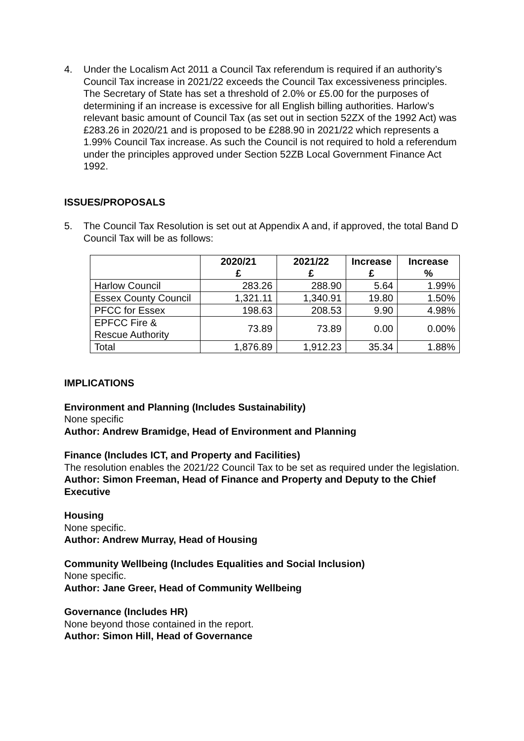4. Under the Localism Act 2011 a Council Tax referendum is required if an authority’s Council Tax increase in 2021/22 exceeds the Council Tax excessiveness principles. The Secretary of State has set a threshold of 2.0% or £5.00 for the purposes of determining if an increase is excessive for all English billing authorities. Harlow’s relevant basic amount of Council Tax (as set out in section 52ZX of the 1992 Act) was £283.26 in 2020/21 and is proposed to be £288.90 in 2021/22 which represents a 1.99% Council Tax increase. As such the Council is not required to hold a referendum under the principles approved under Section 52ZB Local Government Finance Act 1992.
ISSUES/PROPOSALS
5. The Council Tax Resolution is set out at Appendix A and, if approved, the total Band D Council Tax will be as follows:
| | 2020/21 £ | 2021/22 £ | Increase £ | Increase % |
| --- | --- | --- | --- | --- |
| Harlow Council | 283.26 | 288.90 | 5.64 | 1.99% |
| Essex County Council | 1,321.11 | 1,340.91 | 19.80 | 1.50% |
| PFCC for Essex | 198.63 | 208.53 | 9.90 | 4.98% |
| EPFCC Fire & Rescue Authority | 73.89 | 73.89 | 0.00 | 0.00% |
| Total | 1,876.89 | 1,912.23 | 35.34 | 1.88% |
IMPLICATIONS
Environment and Planning (Includes Sustainability)
None specific
Author: Andrew Bramidge, Head of Environment and Planning
Finance (Includes ICT, and Property and Facilities)
The resolution enables the 2021/22 Council Tax to be set as required under the legislation.
Author: Simon Freeman, Head of Finance and Property and Deputy to the Chief Executive
Housing
None specific.
Author: Andrew Murray, Head of Housing
Community Wellbeing (Includes Equalities and Social Inclusion)
None specific.
Author: Jane Greer, Head of Community Wellbeing
Governance (Includes HR)
None beyond those contained in the report.
Author: Simon Hill, Head of Governance